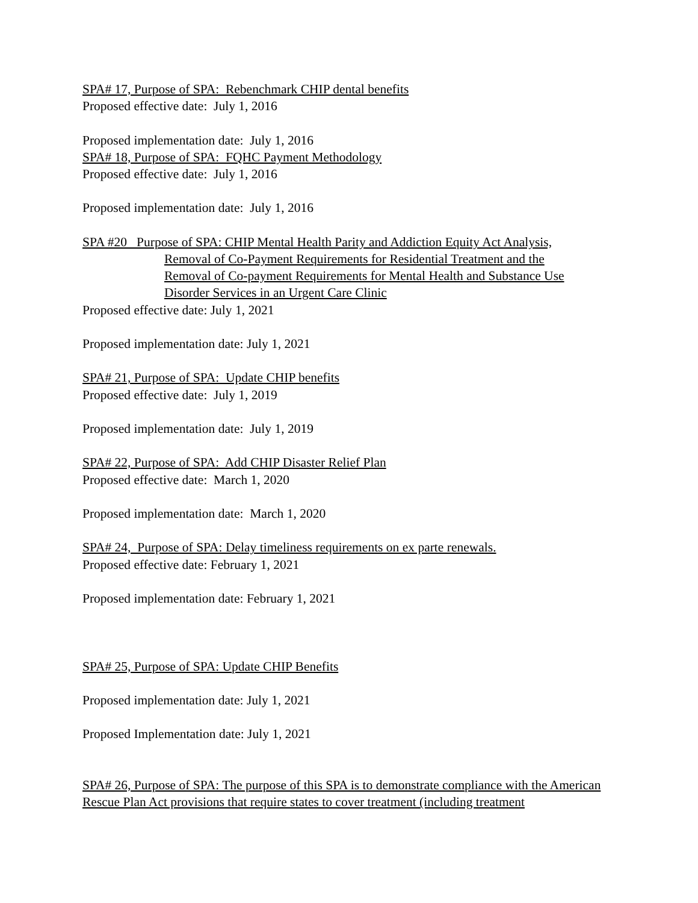SPA# 17, Purpose of SPA: Rebenchmark CHIP dental benefits
Proposed effective date: July 1, 2016
Proposed implementation date: July 1, 2016
SPA# 18, Purpose of SPA: FQHC Payment Methodology
Proposed effective date: July 1, 2016
Proposed implementation date: July 1, 2016
SPA #20 Purpose of SPA: CHIP Mental Health Parity and Addiction Equity Act Analysis,
Removal of Co-Payment Requirements for Residential Treatment and the
Removal of Co-payment Requirements for Mental Health and Substance Use
Disorder Services in an Urgent Care Clinic
Proposed effective date: July 1, 2021
Proposed implementation date: July 1, 2021
SPA# 21, Purpose of SPA: Update CHIP benefits
Proposed effective date: July 1, 2019
Proposed implementation date: July 1, 2019
SPA# 22, Purpose of SPA: Add CHIP Disaster Relief Plan
Proposed effective date: March 1, 2020
Proposed implementation date: March 1, 2020
SPA# 24, Purpose of SPA: Delay timeliness requirements on ex parte renewals.
Proposed effective date: February 1, 2021
Proposed implementation date: February 1, 2021
SPA# 25, Purpose of SPA: Update CHIP Benefits
Proposed implementation date: July 1, 2021
Proposed Implementation date: July 1, 2021
SPA# 26, Purpose of SPA: The purpose of this SPA is to demonstrate compliance with the American Rescue Plan Act provisions that require states to cover treatment (including treatment